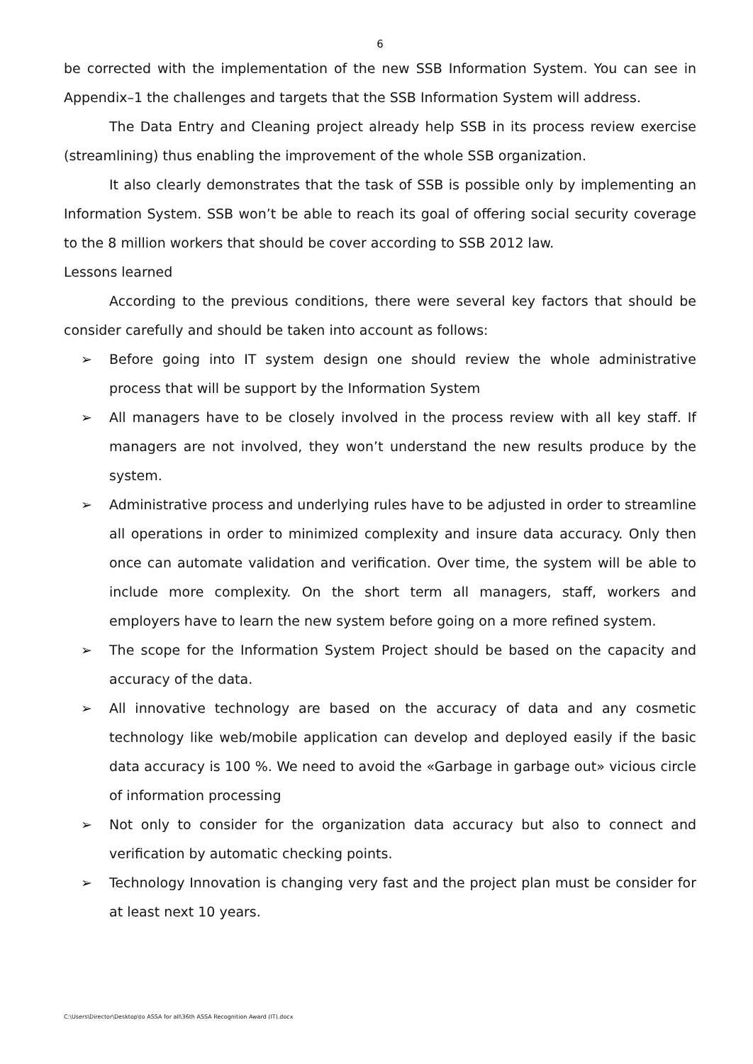6
be corrected with the implementation of the new SSB Information System. You can see in Appendix–1 the challenges and targets that the SSB Information System will address.
The Data Entry and Cleaning project already help SSB in its process review exercise (streamlining) thus enabling the improvement of the whole SSB organization.
It also clearly demonstrates that the task of SSB is possible only by implementing an Information System. SSB won’t be able to reach its goal of offering social security coverage to the 8 million workers that should be cover according to SSB 2012 law.
Lessons learned
According to the previous conditions, there were several key factors that should be consider carefully and should be taken into account as follows:
➢ Before going into IT system design one should review the whole administrative process that will be support by the Information System
➢ All managers have to be closely involved in the process review with all key staff. If managers are not involved, they won’t understand the new results produce by the system.
➢ Administrative process and underlying rules have to be adjusted in order to streamline all operations in order to minimized complexity and insure data accuracy. Only then once can automate validation and verification. Over time, the system will be able to include more complexity. On the short term all managers, staff, workers and employers have to learn the new system before going on a more refined system.
➢ The scope for the Information System Project should be based on the capacity and accuracy of the data.
➢ All innovative technology are based on the accuracy of data and any cosmetic technology like web/mobile application can develop and deployed easily if the basic data accuracy is 100 %. We need to avoid the «Garbage in garbage out» vicious circle of information processing
➢ Not only to consider for the organization data accuracy but also to connect and verification by automatic checking points.
➢ Technology Innovation is changing very fast and the project plan must be consider for at least next 10 years.
C:\Users\Director\Desktop\to ASSA for all\36th ASSA Recognition Award (IT).docx